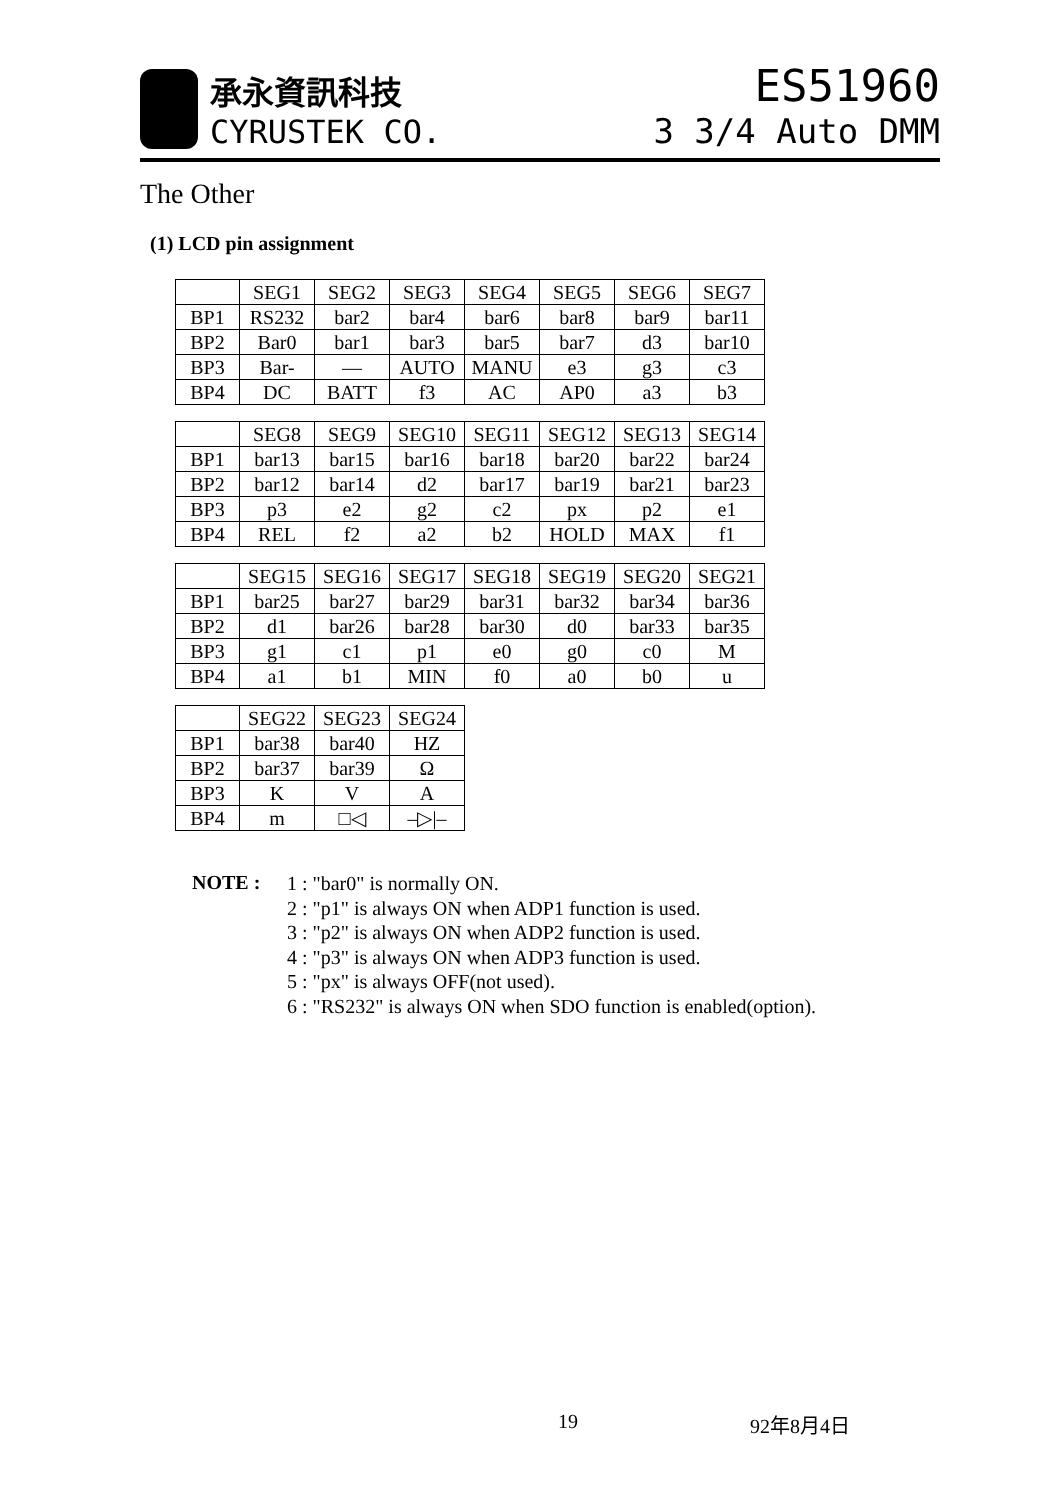承永資訊科技
CYRUSTEK CO.
ES51960
3 3/4 Auto DMM
The Other
(1) LCD pin assignment
| | SEG1 | SEG2 | SEG3 | SEG4 | SEG5 | SEG6 | SEG7 |
| BP1 | RS232 | bar2 | bar4 | bar6 | bar8 | bar9 | bar11 |
| BP2 | Bar0 | bar1 | bar3 | bar5 | bar7 | d3 | bar10 |
| BP3 | Bar- | — | AUTO | MANU | e3 | g3 | c3 |
| BP4 | DC | BATT | f3 | AC | AP0 | a3 | b3 |
| | SEG8 | SEG9 | SEG10 | SEG11 | SEG12 | SEG13 | SEG14 |
| BP1 | bar13 | bar15 | bar16 | bar18 | bar20 | bar22 | bar24 |
| BP2 | bar12 | bar14 | d2 | bar17 | bar19 | bar21 | bar23 |
| BP3 | p3 | e2 | g2 | c2 | px | p2 | e1 |
| BP4 | REL | f2 | a2 | b2 | HOLD | MAX | f1 |
| | SEG15 | SEG16 | SEG17 | SEG18 | SEG19 | SEG20 | SEG21 |
| BP1 | bar25 | bar27 | bar29 | bar31 | bar32 | bar34 | bar36 |
| BP2 | d1 | bar26 | bar28 | bar30 | d0 | bar33 | bar35 |
| BP3 | g1 | c1 | p1 | e0 | g0 | c0 | M |
| BP4 | a1 | b1 | MIN | f0 | a0 | b0 | u |
| | SEG22 | SEG23 | SEG24 |
| BP1 | bar38 | bar40 | HZ |
| BP2 | bar37 | bar39 | Ω |
| BP3 | K | V | A |
| BP4 | m | □◁ | –▷/– |
NOTE :
1 : "bar0" is normally ON.
2 : "p1" is always ON when ADP1 function is used.
3 : "p2" is always ON when ADP2 function is used.
4 : "p3" is always ON when ADP3 function is used.
5 : "px" is always OFF(not used).
6 : "RS232" is always ON when SDO function is enabled(option).
19 92年8月4日